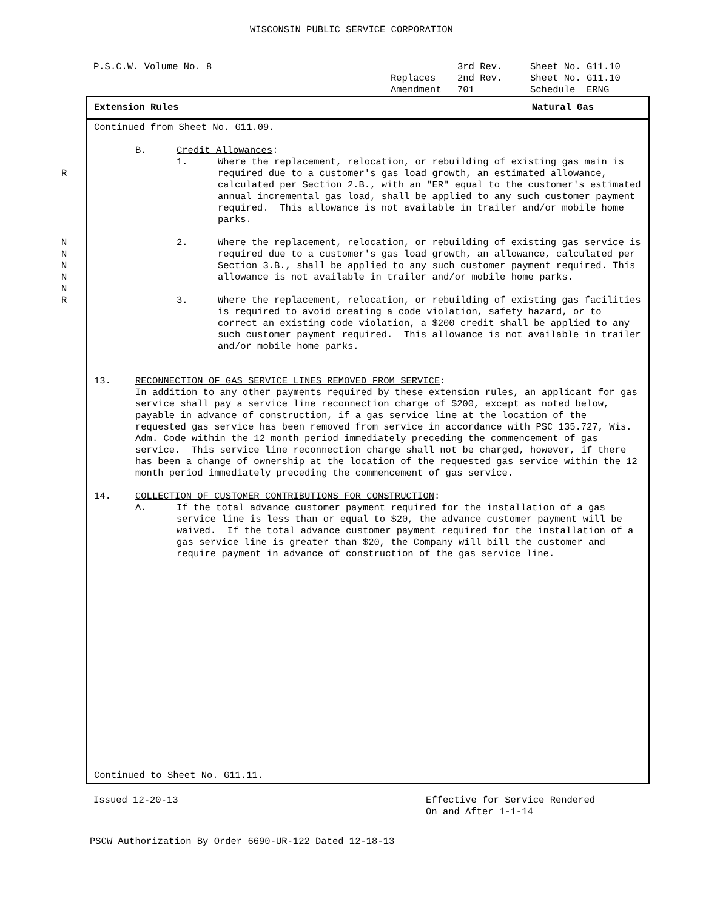WISCONSIN PUBLIC SERVICE CORPORATION
P.S.C.W. Volume No. 8
3rd Rev.
Sheet No. G11.10
Replaces
2nd Rev.
Sheet No. G11.10
Amendment
701
Schedule ERNG
Extension Rules Natural Gas
Continued from Sheet No. G11.09.
B. Credit Allowances:
1.
R Where the replacement, relocation, or rebuilding of existing gas main is required due to a customer's gas load growth, an estimated allowance, calculated per Section 2.B., with an "ER" equal to the customer's estimated annual incremental gas load, shall be applied to any such customer payment required. This allowance is not available in trailer and/or mobile home parks.
2.
N
N
N
N
N Where the replacement, relocation, or rebuilding of existing gas service is required due to a customer's gas load growth, an allowance, calculated per Section 3.B., shall be applied to any such customer payment required. This allowance is not available in trailer and/or mobile home parks.
3.
R Where the replacement, relocation, or rebuilding of existing gas facilities is required to avoid creating a code violation, safety hazard, or to correct an existing code violation, a $200 credit shall be applied to any such customer payment required. This allowance is not available in trailer and/or mobile home parks.
13. RECONNECTION OF GAS SERVICE LINES REMOVED FROM SERVICE:
In addition to any other payments required by these extension rules, an applicant for gas service shall pay a service line reconnection charge of $200, except as noted below, payable in advance of construction, if a gas service line at the location of the requested gas service has been removed from service in accordance with PSC 135.727, Wis. Adm. Code within the 12 month period immediately preceding the commencement of gas service. This service line reconnection charge shall not be charged, however, if there has been a change of ownership at the location of the requested gas service within the 12 month period immediately preceding the commencement of gas service.
14. COLLECTION OF CUSTOMER CONTRIBUTIONS FOR CONSTRUCTION:
A. If the total advance customer payment required for the installation of a gas service line is less than or equal to $20, the advance customer payment will be waived. If the total advance customer payment required for the installation of a gas service line is greater than $20, the Company will bill the customer and require payment in advance of construction of the gas service line.
Continued to Sheet No. G11.11.
Issued 12-20-13 Effective for Service Rendered
On and After 1-1-14
PSCW Authorization By Order 6690-UR-122 Dated 12-18-13